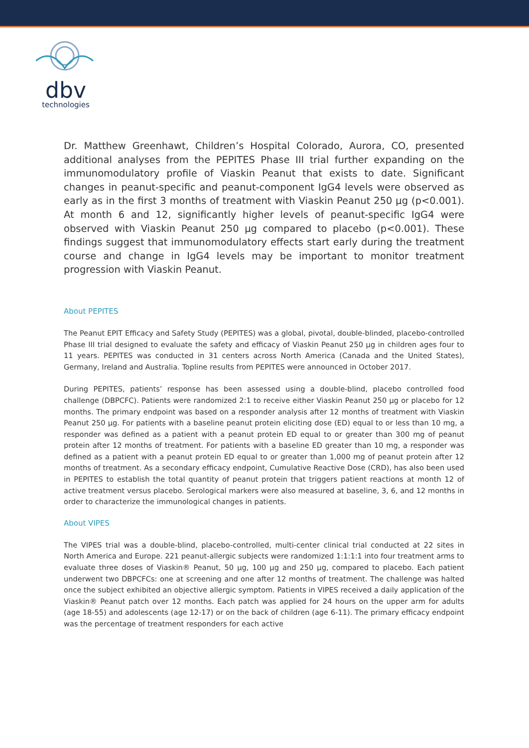dbv
technologies
Dr. Matthew Greenhawt, Children’s Hospital Colorado, Aurora, CO, presented additional analyses from the PEPITES Phase III trial further expanding on the immunomodulatory profile of Viaskin Peanut that exists to date. Significant changes in peanut-specific and peanut-component IgG4 levels were observed as early as in the first 3 months of treatment with Viaskin Peanut 250 µg (p<0.001). At month 6 and 12, significantly higher levels of peanut-specific IgG4 were observed with Viaskin Peanut 250 µg compared to placebo (p<0.001). These findings suggest that immunomodulatory effects start early during the treatment course and change in IgG4 levels may be important to monitor treatment progression with Viaskin Peanut.
About PEPITES
The Peanut EPIT Efficacy and Safety Study (PEPITES) was a global, pivotal, double-blinded, placebo-controlled Phase III trial designed to evaluate the safety and efficacy of Viaskin Peanut 250 µg in children ages four to 11 years. PEPITES was conducted in 31 centers across North America (Canada and the United States), Germany, Ireland and Australia. Topline results from PEPITES were announced in October 2017.
During PEPITES, patients’ response has been assessed using a double-blind, placebo controlled food challenge (DBPCFC). Patients were randomized 2:1 to receive either Viaskin Peanut 250 µg or placebo for 12 months. The primary endpoint was based on a responder analysis after 12 months of treatment with Viaskin Peanut 250 µg. For patients with a baseline peanut protein eliciting dose (ED) equal to or less than 10 mg, a responder was defined as a patient with a peanut protein ED equal to or greater than 300 mg of peanut protein after 12 months of treatment. For patients with a baseline ED greater than 10 mg, a responder was defined as a patient with a peanut protein ED equal to or greater than 1,000 mg of peanut protein after 12 months of treatment. As a secondary efficacy endpoint, Cumulative Reactive Dose (CRD), has also been used in PEPITES to establish the total quantity of peanut protein that triggers patient reactions at month 12 of active treatment versus placebo. Serological markers were also measured at baseline, 3, 6, and 12 months in order to characterize the immunological changes in patients.
About VIPES
The VIPES trial was a double-blind, placebo-controlled, multi-center clinical trial conducted at 22 sites in North America and Europe. 221 peanut-allergic subjects were randomized 1:1:1:1 into four treatment arms to evaluate three doses of Viaskin® Peanut, 50 µg, 100 µg and 250 µg, compared to placebo. Each patient underwent two DBPCFCs: one at screening and one after 12 months of treatment. The challenge was halted once the subject exhibited an objective allergic symptom. Patients in VIPES received a daily application of the Viaskin® Peanut patch over 12 months. Each patch was applied for 24 hours on the upper arm for adults (age 18-55) and adolescents (age 12-17) or on the back of children (age 6-11). The primary efficacy endpoint was the percentage of treatment responders for each active